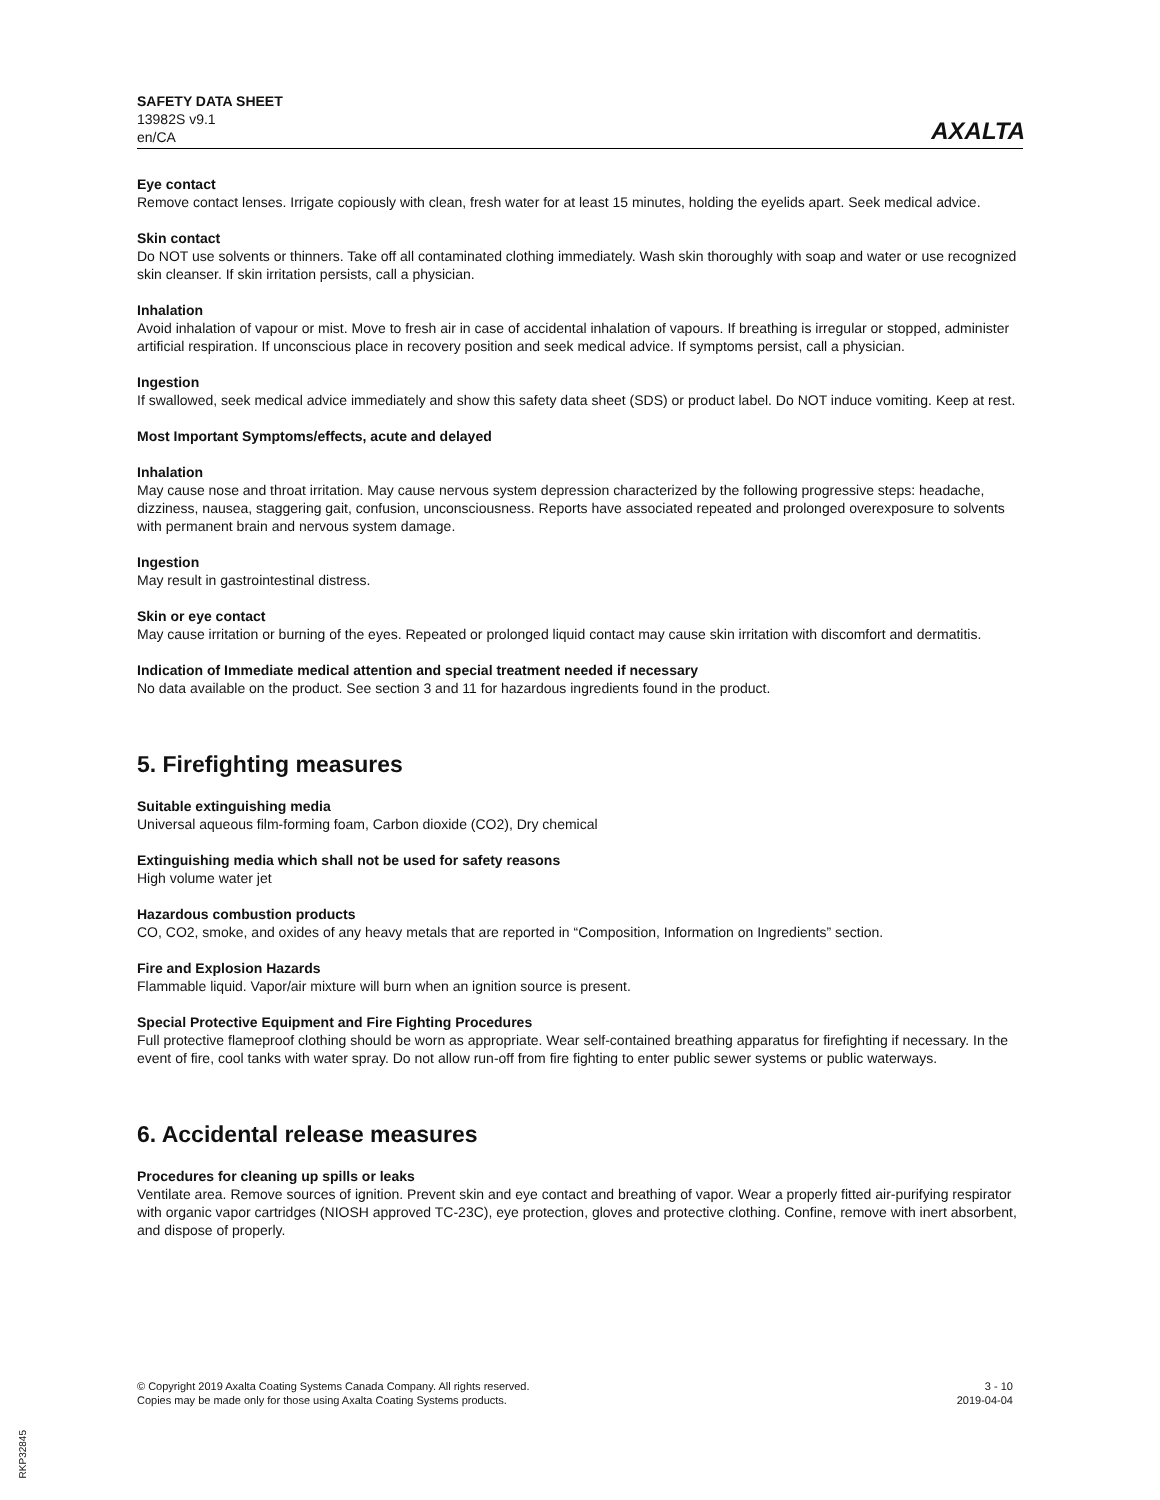SAFETY DATA SHEET
13982S v9.1
en/CA
AXALTA
Eye contact
Remove contact lenses. Irrigate copiously with clean, fresh water for at least 15 minutes, holding the eyelids apart. Seek medical advice.
Skin contact
Do NOT use solvents or thinners. Take off all contaminated clothing immediately. Wash skin thoroughly with soap and water or use recognized skin cleanser. If skin irritation persists, call a physician.
Inhalation
Avoid inhalation of vapour or mist. Move to fresh air in case of accidental inhalation of vapours. If breathing is irregular or stopped, administer artificial respiration. If unconscious place in recovery position and seek medical advice. If symptoms persist, call a physician.
Ingestion
If swallowed, seek medical advice immediately and show this safety data sheet (SDS) or product label. Do NOT induce vomiting. Keep at rest.
Most Important Symptoms/effects, acute and delayed
Inhalation
May cause nose and throat irritation. May cause nervous system depression characterized by the following progressive steps: headache, dizziness, nausea, staggering gait, confusion, unconsciousness. Reports have associated repeated and prolonged overexposure to solvents with permanent brain and nervous system damage.
Ingestion
May result in gastrointestinal distress.
Skin or eye contact
May cause irritation or burning of the eyes. Repeated or prolonged liquid contact may cause skin irritation with discomfort and dermatitis.
Indication of Immediate medical attention and special treatment needed if necessary
No data available on the product. See section 3 and 11 for hazardous ingredients found in the product.
5. Firefighting measures
Suitable extinguishing media
Universal aqueous film-forming foam, Carbon dioxide (CO2), Dry chemical
Extinguishing media which shall not be used for safety reasons
High volume water jet
Hazardous combustion products
CO, CO2, smoke, and oxides of any heavy metals that are reported in “Composition, Information on Ingredients” section.
Fire and Explosion Hazards
Flammable liquid. Vapor/air mixture will burn when an ignition source is present.
Special Protective Equipment and Fire Fighting Procedures
Full protective flameproof clothing should be worn as appropriate. Wear self-contained breathing apparatus for firefighting if necessary. In the event of fire, cool tanks with water spray. Do not allow run-off from fire fighting to enter public sewer systems or public waterways.
6. Accidental release measures
Procedures for cleaning up spills or leaks
Ventilate area. Remove sources of ignition. Prevent skin and eye contact and breathing of vapor. Wear a properly fitted air-purifying respirator with organic vapor cartridges (NIOSH approved TC-23C), eye protection, gloves and protective clothing. Confine, remove with inert absorbent, and dispose of properly.
© Copyright 2019 Axalta Coating Systems Canada Company. All rights reserved.
Copies may be made only for those using Axalta Coating Systems products.
3 - 10
2019-04-04
RKP32845